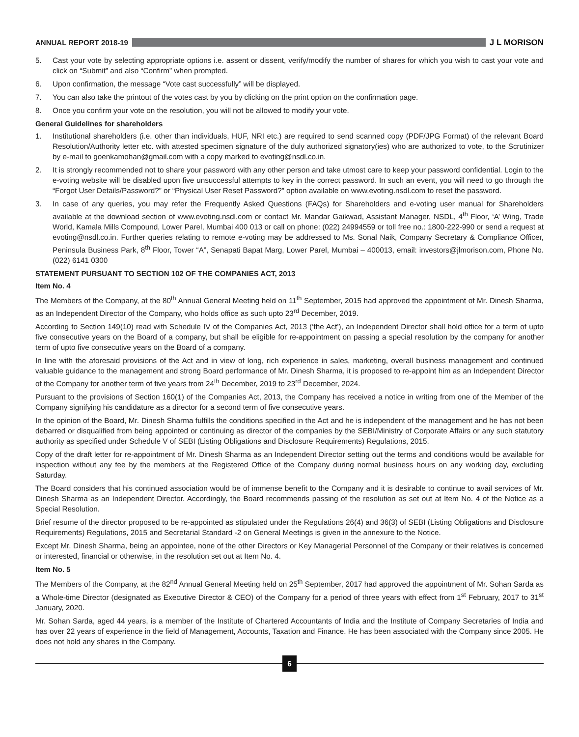ANNUAL REPORT 2018-19 J L MORISON
5. Cast your vote by selecting appropriate options i.e. assent or dissent, verify/modify the number of shares for which you wish to cast your vote and click on “Submit” and also “Confirm” when prompted.
6. Upon confirmation, the message “Vote cast successfully” will be displayed.
7. You can also take the printout of the votes cast by you by clicking on the print option on the confirmation page.
8. Once you confirm your vote on the resolution, you will not be allowed to modify your vote.
General Guidelines for shareholders
1. Institutional shareholders (i.e. other than individuals, HUF, NRI etc.) are required to send scanned copy (PDF/JPG Format) of the relevant Board Resolution/Authority letter etc. with attested specimen signature of the duly authorized signatory(ies) who are authorized to vote, to the Scrutinizer by e-mail to goenkamohan@gmail.com with a copy marked to evoting@nsdl.co.in.
2. It is strongly recommended not to share your password with any other person and take utmost care to keep your password confidential. Login to the e-voting website will be disabled upon five unsuccessful attempts to key in the correct password. In such an event, you will need to go through the “Forgot User Details/Password?” or “Physical User Reset Password?” option available on www.evoting.nsdl.com to reset the password.
3. In case of any queries, you may refer the Frequently Asked Questions (FAQs) for Shareholders and e-voting user manual for Shareholders available at the download section of www.evoting.nsdl.com or contact Mr. Mandar Gaikwad, Assistant Manager, NSDL, 4<sup>th</sup> Floor, ‘A’ Wing, Trade World, Kamala Mills Compound, Lower Parel, Mumbai 400 013 or call on phone: (022) 24994559 or toll free no.: 1800-222-990 or send a request at evoting@nsdl.co.in. Further queries relating to remote e-voting may be addressed to Ms. Sonal Naik, Company Secretary & Compliance Officer, Peninsula Business Park, 8<sup>th</sup> Floor, Tower “A”, Senapati Bapat Marg, Lower Parel, Mumbai – 400013, email: investors@jlmorison.com, Phone No. (022) 6141 0300
STATEMENT PURSUANT TO SECTION 102 OF THE COMPANIES ACT, 2013
Item No. 4
The Members of the Company, at the 80<sup>th</sup> Annual General Meeting held on 11<sup>th</sup> September, 2015 had approved the appointment of Mr. Dinesh Sharma, as an Independent Director of the Company, who holds office as such upto 23<sup>rd</sup> December, 2019.
According to Section 149(10) read with Schedule IV of the Companies Act, 2013 (‘the Act’), an Independent Director shall hold office for a term of upto five consecutive years on the Board of a company, but shall be eligible for re-appointment on passing a special resolution by the company for another term of upto five consecutive years on the Board of a company.
In line with the aforesaid provisions of the Act and in view of long, rich experience in sales, marketing, overall business management and continued valuable guidance to the management and strong Board performance of Mr. Dinesh Sharma, it is proposed to re-appoint him as an Independent Director of the Company for another term of five years from 24<sup>th</sup> December, 2019 to 23<sup>rd</sup> December, 2024.
Pursuant to the provisions of Section 160(1) of the Companies Act, 2013, the Company has received a notice in writing from one of the Member of the Company signifying his candidature as a director for a second term of five consecutive years.
In the opinion of the Board, Mr. Dinesh Sharma fulfills the conditions specified in the Act and he is independent of the management and he has not been debarred or disqualified from being appointed or continuing as director of the companies by the SEBI/Ministry of Corporate Affairs or any such statutory authority as specified under Schedule V of SEBI (Listing Obligations and Disclosure Requirements) Regulations, 2015.
Copy of the draft letter for re-appointment of Mr. Dinesh Sharma as an Independent Director setting out the terms and conditions would be available for inspection without any fee by the members at the Registered Office of the Company during normal business hours on any working day, excluding Saturday.
The Board considers that his continued association would be of immense benefit to the Company and it is desirable to continue to avail services of Mr. Dinesh Sharma as an Independent Director. Accordingly, the Board recommends passing of the resolution as set out at Item No. 4 of the Notice as a Special Resolution.
Brief resume of the director proposed to be re-appointed as stipulated under the Regulations 26(4) and 36(3) of SEBI (Listing Obligations and Disclosure Requirements) Regulations, 2015 and Secretarial Standard -2 on General Meetings is given in the annexure to the Notice.
Except Mr. Dinesh Sharma, being an appointee, none of the other Directors or Key Managerial Personnel of the Company or their relatives is concerned or interested, financial or otherwise, in the resolution set out at Item No. 4.
Item No. 5
The Members of the Company, at the 82<sup>nd</sup> Annual General Meeting held on 25<sup>th</sup> September, 2017 had approved the appointment of Mr. Sohan Sarda as a Whole-time Director (designated as Executive Director & CEO) of the Company for a period of three years with effect from 1<sup>st</sup> February, 2017 to 31<sup>st</sup> January, 2020.
Mr. Sohan Sarda, aged 44 years, is a member of the Institute of Chartered Accountants of India and the Institute of Company Secretaries of India and has over 22 years of experience in the field of Management, Accounts, Taxation and Finance. He has been associated with the Company since 2005. He does not hold any shares in the Company.
6